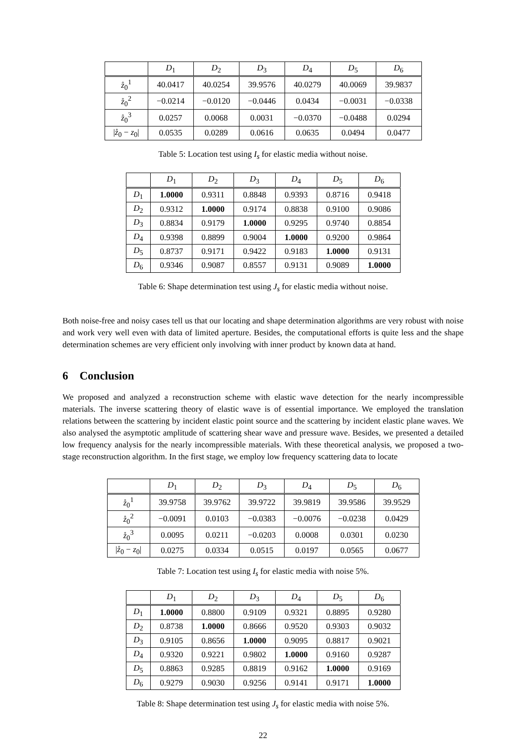| | D<sub>1</sub> | D<sub>2</sub> | D<sub>3</sub> | D<sub>4</sub> | D<sub>5</sub> | D<sub>6</sub> |
| --- | --- | --- | --- | --- | --- | --- |
| z̊<sub>0</sub><sup>1</sup> | 40.0417 | 40.0254 | 39.9576 | 40.0279 | 40.0069 | 39.9837 |
| z̊<sub>0</sub><sup>2</sup> | −0.0214 | −0.0120 | −0.0446 | 0.0434 | −0.0031 | −0.0338 |
| z̊<sub>0</sub><sup>3</sup> | 0.0257 | 0.0068 | 0.0031 | −0.0370 | −0.0488 | 0.0294 |
| / z̊<sub>0</sub> − z<sub>0</sub>/ | 0.0535 | 0.0289 | 0.0616 | 0.0635 | 0.0494 | 0.0477 |
Table 5: Location test using I<sub>s</sub> for elastic media without noise.
| | D<sub>1</sub> | D<sub>2</sub> | D<sub>3</sub> | D<sub>4</sub> | D<sub>5</sub> | D<sub>6</sub> |
| --- | --- | --- | --- | --- | --- | --- |
| D<sub>1</sub> | 1.0000 | 0.9311 | 0.8848 | 0.9393 | 0.8716 | 0.9418 |
| D<sub>2</sub> | 0.9312 | 1.0000 | 0.9174 | 0.8838 | 0.9100 | 0.9086 |
| D<sub>3</sub> | 0.8834 | 0.9179 | 1.0000 | 0.9295 | 0.9740 | 0.8854 |
| D<sub>4</sub> | 0.9398 | 0.8899 | 0.9004 | 1.0000 | 0.9200 | 0.9864 |
| D<sub>5</sub> | 0.8737 | 0.9171 | 0.9422 | 0.9183 | 1.0000 | 0.9131 |
| D<sub>6</sub> | 0.9346 | 0.9087 | 0.8557 | 0.9131 | 0.9089 | 1.0000 |
Table 6: Shape determination test using J<sub>s</sub> for elastic media without noise.
Both noise-free and noisy cases tell us that our locating and shape determination algorithms are very robust with noise and work very well even with data of limited aperture. Besides, the computational efforts is quite less and the shape determination schemes are very efficient only involving with inner product by known data at hand.
6 Conclusion
We proposed and analyzed a reconstruction scheme with elastic wave detection for the nearly incompressible materials. The inverse scattering theory of elastic wave is of essential importance. We employed the translation relations between the scattering by incident elastic point source and the scattering by incident elastic plane waves. We also analysed the asymptotic amplitude of scattering shear wave and pressure wave. Besides, we presented a detailed low frequency analysis for the nearly incompressible materials. With these theoretical analysis, we proposed a two-stage reconstruction algorithm. In the first stage, we employ low frequency scattering data to locate
| | D<sub>1</sub> | D<sub>2</sub> | D<sub>3</sub> | D<sub>4</sub> | D<sub>5</sub> | D<sub>6</sub> |
| --- | --- | --- | --- | --- | --- | --- |
| z̊<sub>0</sub><sup>1</sup> | 39.9758 | 39.9762 | 39.9722 | 39.9819 | 39.9586 | 39.9529 |
| z̊<sub>0</sub><sup>2</sup> | −0.0091 | 0.0103 | −0.0383 | −0.0076 | −0.0238 | 0.0429 |
| z̊<sub>0</sub><sup>3</sup> | 0.0095 | 0.0211 | −0.0203 | 0.0008 | 0.0301 | 0.0230 |
| / z̊<sub>0</sub> − z<sub>0</sub>/ | 0.0275 | 0.0334 | 0.0515 | 0.0197 | 0.0565 | 0.0677 |
Table 7: Location test using I<sub>s</sub> for elastic media with noise 5%.
| | D<sub>1</sub> | D<sub>2</sub> | D<sub>3</sub> | D<sub>4</sub> | D<sub>5</sub> | D<sub>6</sub> |
| --- | --- | --- | --- | --- | --- | --- |
| D<sub>1</sub> | 1.0000 | 0.8800 | 0.9109 | 0.9321 | 0.8895 | 0.9280 |
| D<sub>2</sub> | 0.8738 | 1.0000 | 0.8666 | 0.9520 | 0.9303 | 0.9032 |
| D<sub>3</sub> | 0.9105 | 0.8656 | 1.0000 | 0.9095 | 0.8817 | 0.9021 |
| D<sub>4</sub> | 0.9320 | 0.9221 | 0.9802 | 1.0000 | 0.9160 | 0.9287 |
| D<sub>5</sub> | 0.8863 | 0.9285 | 0.8819 | 0.9162 | 1.0000 | 0.9169 |
| D<sub>6</sub> | 0.9279 | 0.9030 | 0.9256 | 0.9141 | 0.9171 | 1.0000 |
Table 8: Shape determination test using J<sub>s</sub> for elastic media with noise 5%.
22